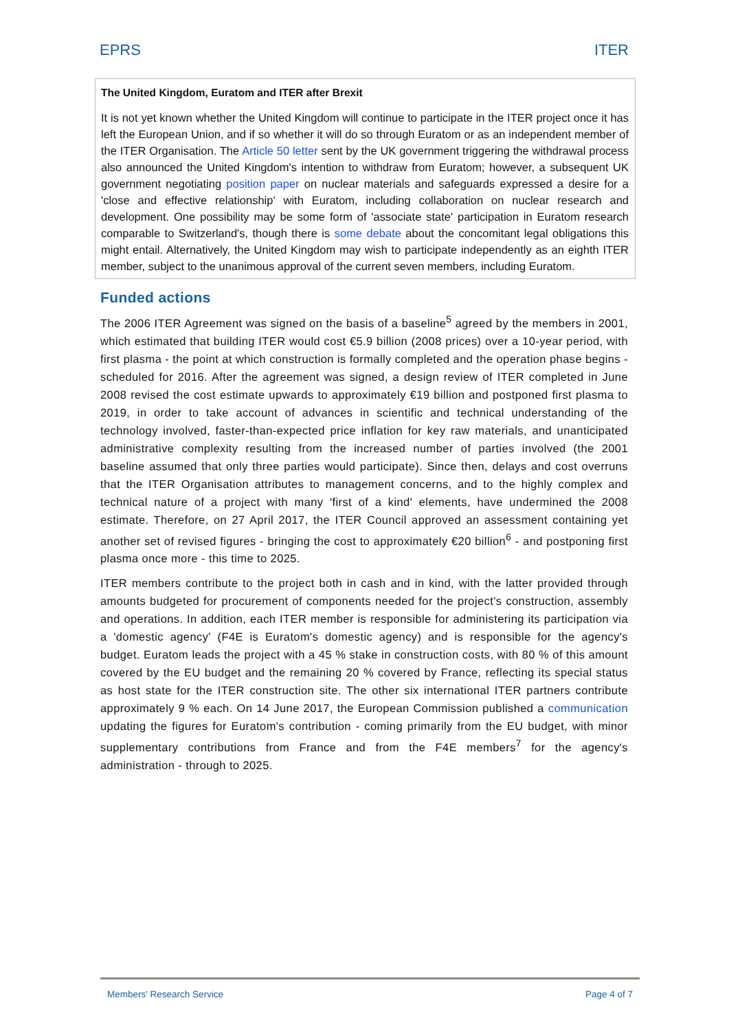EPRS ITER
The United Kingdom, Euratom and ITER after Brexit
It is not yet known whether the United Kingdom will continue to participate in the ITER project once it has left the European Union, and if so whether it will do so through Euratom or as an independent member of the ITER Organisation. The Article 50 letter sent by the UK government triggering the withdrawal process also announced the United Kingdom's intention to withdraw from Euratom; however, a subsequent UK government negotiating position paper on nuclear materials and safeguards expressed a desire for a 'close and effective relationship' with Euratom, including collaboration on nuclear research and development. One possibility may be some form of 'associate state' participation in Euratom research comparable to Switzerland's, though there is some debate about the concomitant legal obligations this might entail. Alternatively, the United Kingdom may wish to participate independently as an eighth ITER member, subject to the unanimous approval of the current seven members, including Euratom.
Funded actions
The 2006 ITER Agreement was signed on the basis of a baseline<sup>5</sup> agreed by the members in 2001, which estimated that building ITER would cost €5.9 billion (2008 prices) over a 10-year period, with first plasma - the point at which construction is formally completed and the operation phase begins - scheduled for 2016. After the agreement was signed, a design review of ITER completed in June 2008 revised the cost estimate upwards to approximately €19 billion and postponed first plasma to 2019, in order to take account of advances in scientific and technical understanding of the technology involved, faster-than-expected price inflation for key raw materials, and unanticipated administrative complexity resulting from the increased number of parties involved (the 2001 baseline assumed that only three parties would participate). Since then, delays and cost overruns that the ITER Organisation attributes to management concerns, and to the highly complex and technical nature of a project with many 'first of a kind' elements, have undermined the 2008 estimate. Therefore, on 27 April 2017, the ITER Council approved an assessment containing yet another set of revised figures - bringing the cost to approximately €20 billion<sup>6</sup> - and postponing first plasma once more - this time to 2025.
ITER members contribute to the project both in cash and in kind, with the latter provided through amounts budgeted for procurement of components needed for the project's construction, assembly and operations. In addition, each ITER member is responsible for administering its participation via a 'domestic agency' (F4E is Euratom's domestic agency) and is responsible for the agency's budget. Euratom leads the project with a 45 % stake in construction costs, with 80 % of this amount covered by the EU budget and the remaining 20 % covered by France, reflecting its special status as host state for the ITER construction site. The other six international ITER partners contribute approximately 9 % each. On 14 June 2017, the European Commission published a communication updating the figures for Euratom's contribution - coming primarily from the EU budget, with minor supplementary contributions from France and from the F4E members<sup>7</sup> for the agency's administration - through to 2025.
Members' Research Service Page 4 of 7